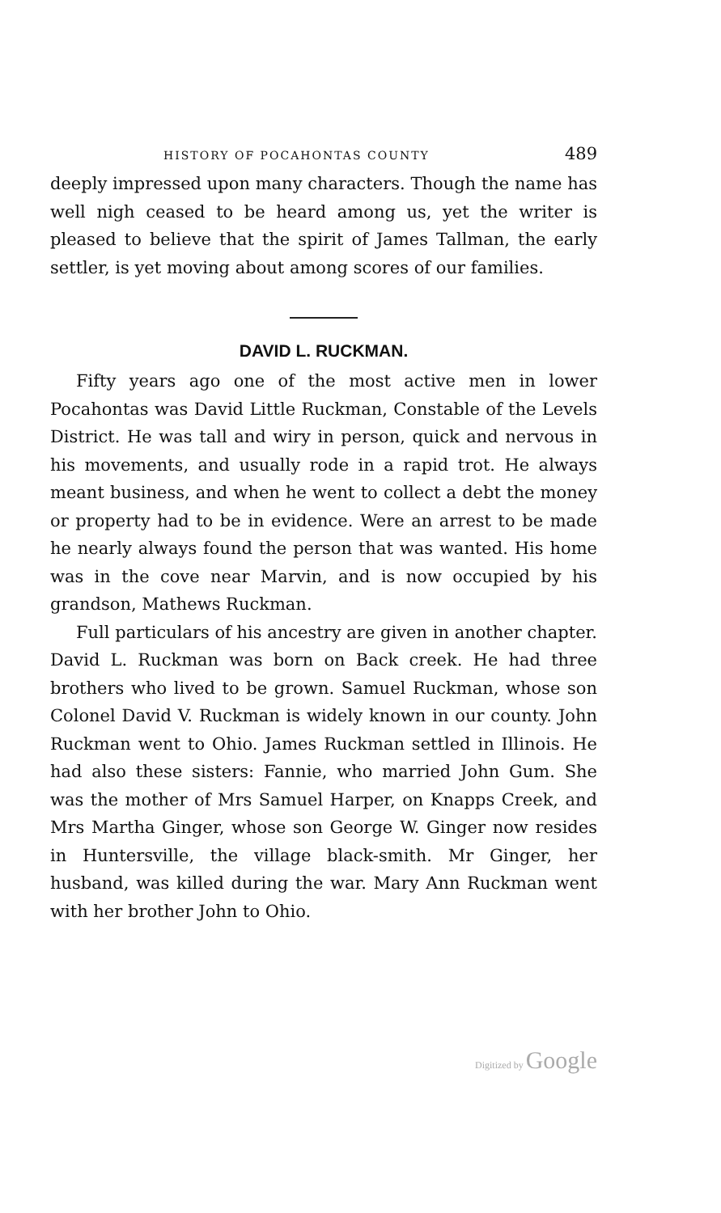HISTORY OF POCAHONTAS COUNTY 489
deeply impressed upon many characters. Though the name has well nigh ceased to be heard among us, yet the writer is pleased to believe that the spirit of James Tallman, the early settler, is yet moving about among scores of our families.
DAVID L. RUCKMAN.
Fifty years ago one of the most active men in lower Pocahontas was David Little Ruckman, Constable of the Levels District. He was tall and wiry in person, quick and nervous in his movements, and usually rode in a rapid trot. He always meant business, and when he went to collect a debt the money or property had to be in evidence. Were an arrest to be made he nearly always found the person that was wanted. His home was in the cove near Marvin, and is now occupied by his grandson, Mathews Ruckman.
Full particulars of his ancestry are given in another chapter. David L. Ruckman was born on Back creek. He had three brothers who lived to be grown. Samuel Ruckman, whose son Colonel David V. Ruckman is widely known in our county. John Ruckman went to Ohio. James Ruckman settled in Illinois. He had also these sisters: Fannie, who married John Gum. She was the mother of Mrs Samuel Harper, on Knapps Creek, and Mrs Martha Ginger, whose son George W. Ginger now resides in Huntersville, the village black-smith. Mr Ginger, her husband, was killed during the war. Mary Ann Ruckman went with her brother John to Ohio.
Digitized by Google